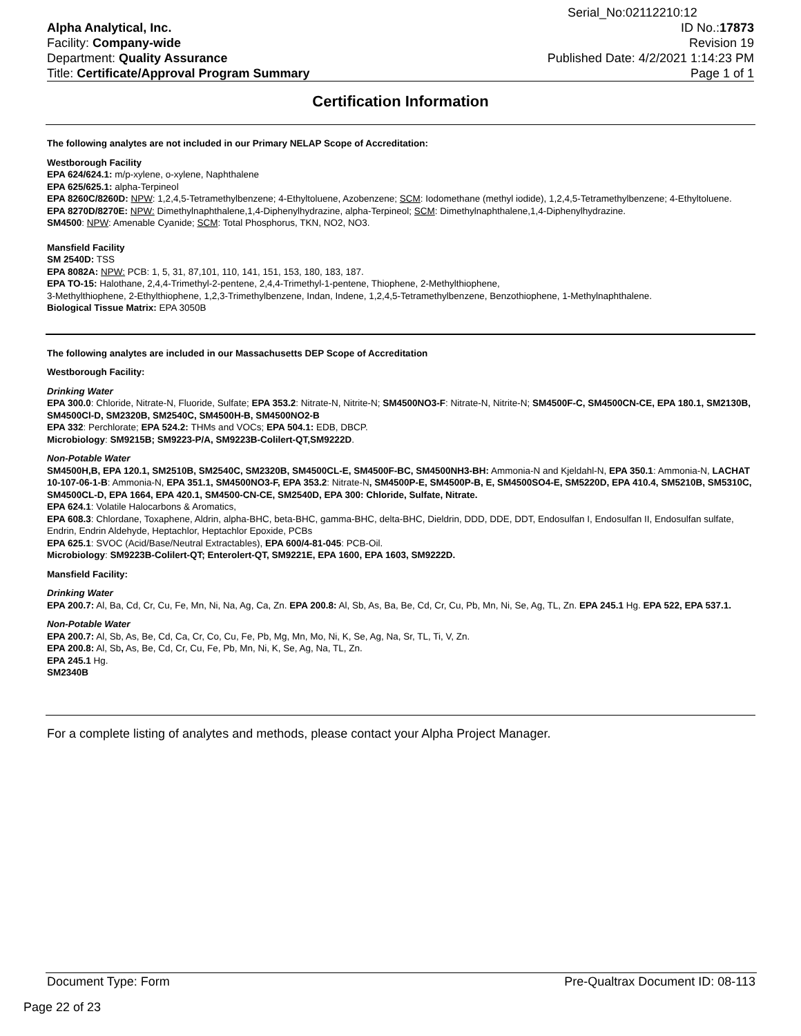Serial_No:02112210:12
Alpha Analytical, Inc.
Facility: Company-wide
Department: Quality Assurance
Title: Certificate/Approval Program Summary
ID No.:17873
Revision 19
Published Date: 4/2/2021 1:14:23 PM
Page 1 of 1
Certification Information
The following analytes are not included in our Primary NELAP Scope of Accreditation:
Westborough Facility
EPA 624/624.1: m/p-xylene, o-xylene, Naphthalene
EPA 625/625.1: alpha-Terpineol
EPA 8260C/8260D: NPW: 1,2,4,5-Tetramethylbenzene; 4-Ethyltoluene, Azobenzene; SCM: Iodomethane (methyl iodide), 1,2,4,5-Tetramethylbenzene; 4-Ethyltoluene.
EPA 8270D/8270E: NPW: Dimethylnaphthalene,1,4-Diphenylhydrazine, alpha-Terpineol; SCM: Dimethylnaphthalene,1,4-Diphenylhydrazine.
SM4500: NPW: Amenable Cyanide; SCM: Total Phosphorus, TKN, NO2, NO3.
Mansfield Facility
SM 2540D: TSS
EPA 8082A: NPW: PCB: 1, 5, 31, 87,101, 110, 141, 151, 153, 180, 183, 187.
EPA TO-15: Halothane, 2,4,4-Trimethyl-2-pentene, 2,4,4-Trimethyl-1-pentene, Thiophene, 2-Methylthiophene,
3-Methylthiophene, 2-Ethylthiophene, 1,2,3-Trimethylbenzene, Indan, Indene, 1,2,4,5-Tetramethylbenzene, Benzothiophene, 1-Methylnaphthalene.
Biological Tissue Matrix: EPA 3050B
The following analytes are included in our Massachusetts DEP Scope of Accreditation
Westborough Facility:
Drinking Water
EPA 300.0: Chloride, Nitrate-N, Fluoride, Sulfate; EPA 353.2: Nitrate-N, Nitrite-N; SM4500NO3-F: Nitrate-N, Nitrite-N; SM4500F-C, SM4500CN-CE, EPA 180.1, SM2130B, SM4500Cl-D, SM2320B, SM2540C, SM4500H-B, SM4500NO2-B
EPA 332: Perchlorate; EPA 524.2: THMs and VOCs; EPA 504.1: EDB, DBCP.
Microbiology: SM9215B; SM9223-P/A, SM9223B-Colilert-QT,SM9222D.
Non-Potable Water
SM4500H,B, EPA 120.1, SM2510B, SM2540C, SM2320B, SM4500CL-E, SM4500F-BC, SM4500NH3-BH: Ammonia-N and Kjeldahl-N, EPA 350.1: Ammonia-N, LACHAT 10-107-06-1-B: Ammonia-N, EPA 351.1, SM4500NO3-F, EPA 353.2: Nitrate-N, SM4500P-E, SM4500P-B, E, SM4500SO4-E, SM5220D, EPA 410.4, SM5210B, SM5310C, SM4500CL-D, EPA 1664, EPA 420.1, SM4500-CN-CE, SM2540D, EPA 300: Chloride, Sulfate, Nitrate.
EPA 624.1: Volatile Halocarbons & Aromatics,
EPA 608.3: Chlordane, Toxaphene, Aldrin, alpha-BHC, beta-BHC, gamma-BHC, delta-BHC, Dieldrin, DDD, DDE, DDT, Endosulfan I, Endosulfan II, Endosulfan sulfate, Endrin, Endrin Aldehyde, Heptachlor, Heptachlor Epoxide, PCBs
EPA 625.1: SVOC (Acid/Base/Neutral Extractables), EPA 600/4-81-045: PCB-Oil.
Microbiology: SM9223B-Colilert-QT; Enterolert-QT, SM9221E, EPA 1600, EPA 1603, SM9222D.
Mansfield Facility:
Drinking Water
EPA 200.7: Al, Ba, Cd, Cr, Cu, Fe, Mn, Ni, Na, Ag, Ca, Zn. EPA 200.8: Al, Sb, As, Ba, Be, Cd, Cr, Cu, Pb, Mn, Ni, Se, Ag, TL, Zn. EPA 245.1 Hg. EPA 522, EPA 537.1.
Non-Potable Water
EPA 200.7: Al, Sb, As, Be, Cd, Ca, Cr, Co, Cu, Fe, Pb, Mg, Mn, Mo, Ni, K, Se, Ag, Na, Sr, TL, Ti, V, Zn.
EPA 200.8: Al, Sb, As, Be, Cd, Cr, Cu, Fe, Pb, Mn, Ni, K, Se, Ag, Na, TL, Zn.
EPA 245.1 Hg.
SM2340B
For a complete listing of analytes and methods, please contact your Alpha Project Manager.
Document Type: Form Pre-Qualtrax Document ID: 08-113
Page 22 of 23